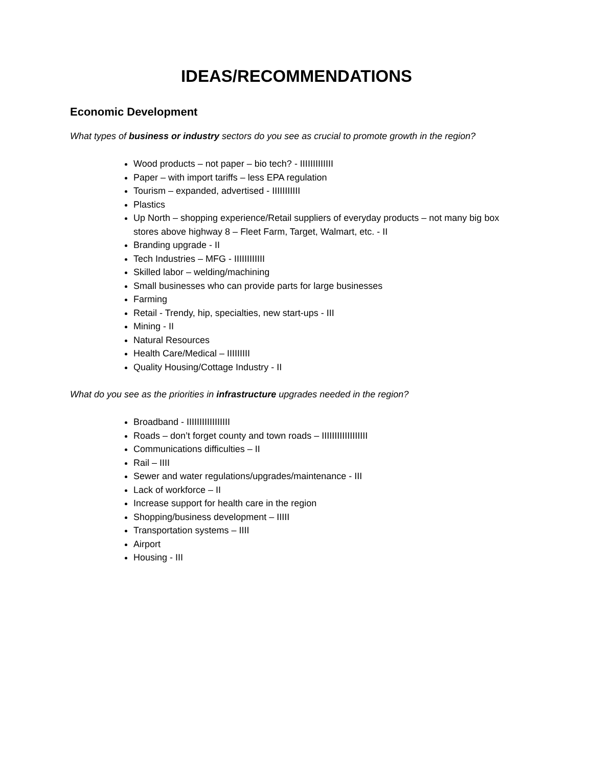IDEAS/RECOMMENDATIONS
Economic Development
What types of business or industry sectors do you see as crucial to promote growth in the region?
Wood products – not paper – bio tech? - IIIIIIIIIIIII
Paper – with import tariffs – less EPA regulation
Tourism – expanded, advertised - IIIIIIIIIII
Plastics
Up North – shopping experience/Retail suppliers of everyday products – not many big box stores above highway 8 – Fleet Farm, Target, Walmart, etc. - II
Branding upgrade - II
Tech Industries – MFG - IIIIIIIIIIII
Skilled labor – welding/machining
Small businesses who can provide parts for large businesses
Farming
Retail - Trendy, hip, specialties, new start-ups - III
Mining - II
Natural Resources
Health Care/Medical – IIIIIIIII
Quality Housing/Cottage Industry - II
What do you see as the priorities in infrastructure upgrades needed in the region?
Broadband - IIIIIIIIIIIIIIIII
Roads – don’t forget county and town roads – IIIIIIIIIIIIIIIIII
Communications difficulties – II
Rail – IIII
Sewer and water regulations/upgrades/maintenance - III
Lack of workforce – II
Increase support for health care in the region
Shopping/business development – IIIII
Transportation systems – IIII
Airport
Housing - III